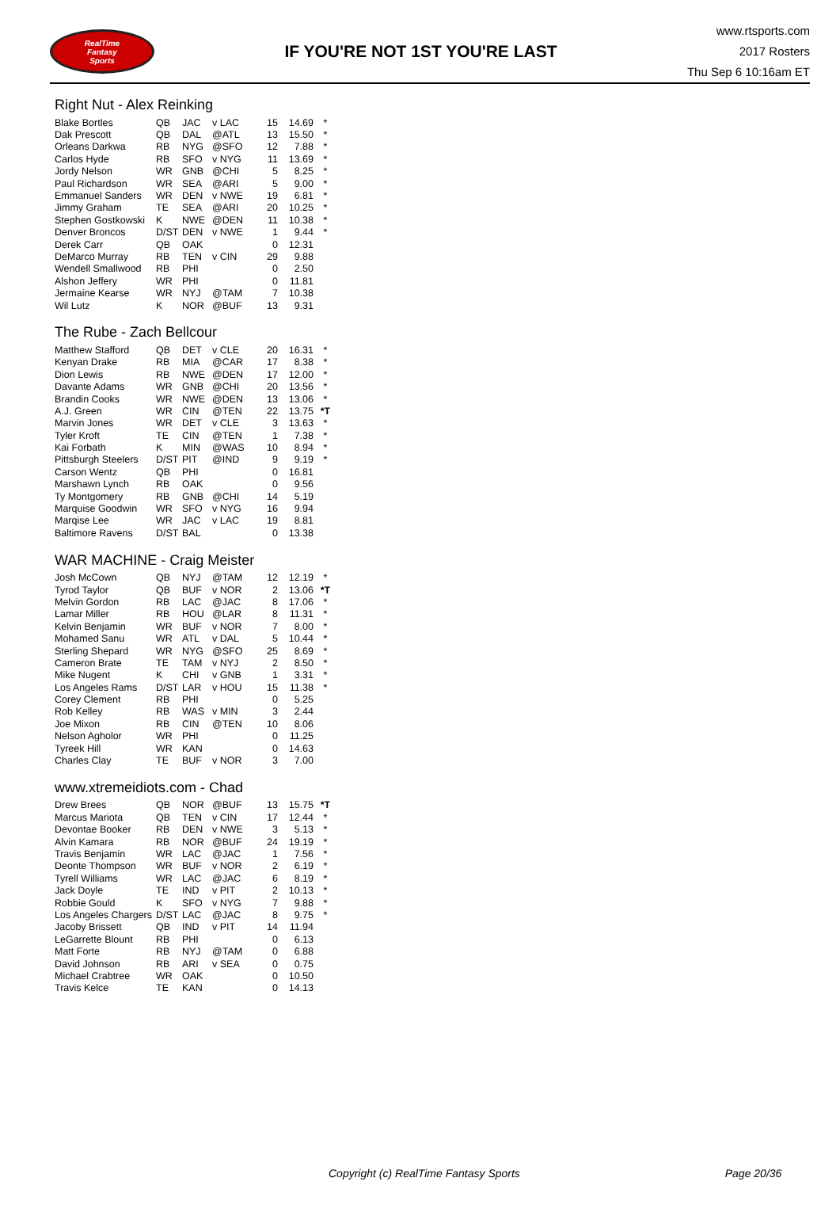RealTime
Fantasy
Sports
IF YOU'RE NOT 1ST YOU'RE LAST
www.rtsports.com
2017 Rosters
Thu Sep 6 10:16am ET
Right Nut - Alex Reinking
| Blake Bortles | QB | JAC | v LAC | 15 | 14.69 | * |
| Dak Prescott | QB | DAL | @ATL | 13 | 15.50 | * |
| Orleans Darkwa | RB | NYG | @SFO | 12 | 7.88 | * |
| Carlos Hyde | RB | SFO | v NYG | 11 | 13.69 | * |
| Jordy Nelson | WR | GNB | @CHI | 5 | 8.25 | * |
| Paul Richardson | WR | SEA | @ARI | 5 | 9.00 | * |
| Emmanuel Sanders | WR | DEN | v NWE | 19 | 6.81 | * |
| Jimmy Graham | TE | SEA | @ARI | 20 | 10.25 | * |
| Stephen Gostkowski | K | NWE | @DEN | 11 | 10.38 | * |
| Denver Broncos | D/ST | DEN | v NWE | 1 | 9.44 | * |
| Derek Carr | QB | OAK | | 0 | 12.31 | |
| DeMarco Murray | RB | TEN | v CIN | 29 | 9.88 | |
| Wendell Smallwood | RB | PHI | | 0 | 2.50 | |
| Alshon Jeffery | WR | PHI | | 0 | 11.81 | |
| Jermaine Kearse | WR | NYJ | @TAM | 7 | 10.38 | |
| Wil Lutz | K | NOR | @BUF | 13 | 9.31 | |
The Rube - Zach Bellcour
| Matthew Stafford | QB | DET | v CLE | 20 | 16.31 | * |
| Kenyan Drake | RB | MIA | @CAR | 17 | 8.38 | * |
| Dion Lewis | RB | NWE | @DEN | 17 | 12.00 | * |
| Davante Adams | WR | GNB | @CHI | 20 | 13.56 | * |
| Brandin Cooks | WR | NWE | @DEN | 13 | 13.06 | * |
| A.J. Green | WR | CIN | @TEN | 22 | 13.75 | *T |
| Marvin Jones | WR | DET | v CLE | 3 | 13.63 | * |
| Tyler Kroft | TE | CIN | @TEN | 1 | 7.38 | * |
| Kai Forbath | K | MIN | @WAS | 10 | 8.94 | * |
| Pittsburgh Steelers | D/ST | PIT | @IND | 9 | 9.19 | * |
| Carson Wentz | QB | PHI | | 0 | 16.81 | |
| Marshawn Lynch | RB | OAK | | 0 | 9.56 | |
| Ty Montgomery | RB | GNB | @CHI | 14 | 5.19 | |
| Marquise Goodwin | WR | SFO | v NYG | 16 | 9.94 | |
| Marqise Lee | WR | JAC | v LAC | 19 | 8.81 | |
| Baltimore Ravens | D/ST | BAL | | 0 | 13.38 | |
WAR MACHINE - Craig Meister
| Josh McCown | QB | NYJ | @TAM | 12 | 12.19 | * |
| Tyrod Taylor | QB | BUF | v NOR | 2 | 13.06 | *T |
| Melvin Gordon | RB | LAC | @JAC | 8 | 17.06 | * |
| Lamar Miller | RB | HOU | @LAR | 8 | 11.31 | * |
| Kelvin Benjamin | WR | BUF | v NOR | 7 | 8.00 | * |
| Mohamed Sanu | WR | ATL | v DAL | 5 | 10.44 | * |
| Sterling Shepard | WR | NYG | @SFO | 25 | 8.69 | * |
| Cameron Brate | TE | TAM | v NYJ | 2 | 8.50 | * |
| Mike Nugent | K | CHI | v GNB | 1 | 3.31 | * |
| Los Angeles Rams | D/ST | LAR | v HOU | 15 | 11.38 | * |
| Corey Clement | RB | PHI | | 0 | 5.25 | |
| Rob Kelley | RB | WAS | v MIN | 3 | 2.44 | |
| Joe Mixon | RB | CIN | @TEN | 10 | 8.06 | |
| Nelson Agholor | WR | PHI | | 0 | 11.25 | |
| Tyreek Hill | WR | KAN | | 0 | 14.63 | |
| Charles Clay | TE | BUF | v NOR | 3 | 7.00 | |
www.xtremeidiots.com - Chad
| Drew Brees | QB | NOR | @BUF | 13 | 15.75 | *T |
| Marcus Mariota | QB | TEN | v CIN | 17 | 12.44 | * |
| Devontae Booker | RB | DEN | v NWE | 3 | 5.13 | * |
| Alvin Kamara | RB | NOR | @BUF | 24 | 19.19 | * |
| Travis Benjamin | WR | LAC | @JAC | 1 | 7.56 | * |
| Deonte Thompson | WR | BUF | v NOR | 2 | 6.19 | * |
| Tyrell Williams | WR | LAC | @JAC | 6 | 8.19 | * |
| Jack Doyle | TE | IND | v PIT | 2 | 10.13 | * |
| Robbie Gould | K | SFO | v NYG | 7 | 9.88 | * |
| Los Angeles Chargers | D/ST | LAC | @JAC | 8 | 9.75 | * |
| Jacoby Brissett | QB | IND | v PIT | 14 | 11.94 | |
| LeGarrette Blount | RB | PHI | | 0 | 6.13 | |
| Matt Forte | RB | NYJ | @TAM | 0 | 6.88 | |
| David Johnson | RB | ARI | v SEA | 0 | 0.75 | |
| Michael Crabtree | WR | OAK | | 0 | 10.50 | |
| Travis Kelce | TE | KAN | | 0 | 14.13 | |
Copyright (c) RealTime Fantasy Sports Page 20/36